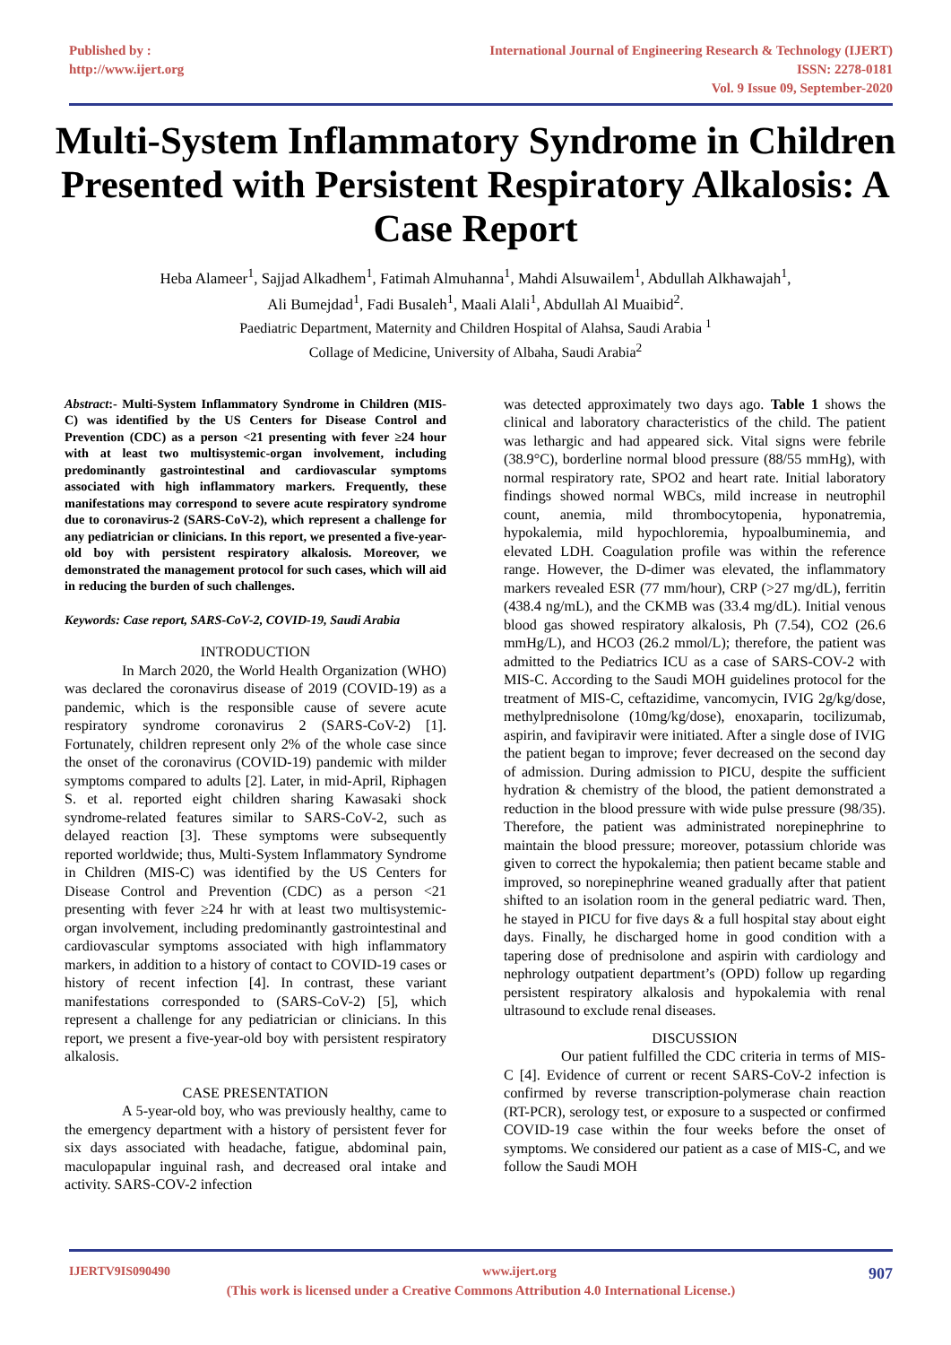Published by :
http://www.ijert.org
International Journal of Engineering Research & Technology (IJERT)
ISSN: 2278-0181
Vol. 9 Issue 09, September-2020
Multi-System Inflammatory Syndrome in Children Presented with Persistent Respiratory Alkalosis: A Case Report
Heba Alameer<sup>1</sup>, Sajjad Alkadhem<sup>1</sup>, Fatimah Almuhanna<sup>1</sup>, Mahdi Alsuwailem<sup>1</sup>, Abdullah Alkhawajah<sup>1</sup>,
Ali Bumejdad<sup>1</sup>, Fadi Busaleh<sup>1</sup>, Maali Alali<sup>1</sup>, Abdullah Al Muaibid<sup>2</sup>.
Paediatric Department, Maternity and Children Hospital of Alahsa, Saudi Arabia <sup>1</sup>
Collage of Medicine, University of Albaha, Saudi Arabia<sup>2</sup>
Abstract:- Multi-System Inflammatory Syndrome in Children (MIS-C) was identified by the US Centers for Disease Control and Prevention (CDC) as a person <21 presenting with fever ≥24 hour with at least two multisystemic-organ involvement, including predominantly gastrointestinal and cardiovascular symptoms associated with high inflammatory markers. Frequently, these manifestations may correspond to severe acute respiratory syndrome due to coronavirus-2 (SARS-CoV-2), which represent a challenge for any pediatrician or clinicians. In this report, we presented a five-year-old boy with persistent respiratory alkalosis. Moreover, we demonstrated the management protocol for such cases, which will aid in reducing the burden of such challenges.
Keywords: Case report, SARS-CoV-2, COVID-19, Saudi Arabia
INTRODUCTION
In March 2020, the World Health Organization (WHO) was declared the coronavirus disease of 2019 (COVID-19) as a pandemic, which is the responsible cause of severe acute respiratory syndrome coronavirus 2 (SARS-CoV-2) [1]. Fortunately, children represent only 2% of the whole case since the onset of the coronavirus (COVID-19) pandemic with milder symptoms compared to adults [2]. Later, in mid-April, Riphagen S. et al. reported eight children sharing Kawasaki shock syndrome-related features similar to SARS-CoV-2, such as delayed reaction [3]. These symptoms were subsequently reported worldwide; thus, Multi-System Inflammatory Syndrome in Children (MIS-C) was identified by the US Centers for Disease Control and Prevention (CDC) as a person <21 presenting with fever ≥24 hr with at least two multisystemic-organ involvement, including predominantly gastrointestinal and cardiovascular symptoms associated with high inflammatory markers, in addition to a history of contact to COVID-19 cases or history of recent infection [4]. In contrast, these variant manifestations corresponded to (SARS-CoV-2) [5], which represent a challenge for any pediatrician or clinicians. In this report, we present a five-year-old boy with persistent respiratory alkalosis.
CASE PRESENTATION
A 5-year-old boy, who was previously healthy, came to the emergency department with a history of persistent fever for six days associated with headache, fatigue, abdominal pain, maculopapular inguinal rash, and decreased oral intake and activity. SARS-COV-2 infection
was detected approximately two days ago. Table 1 shows the clinical and laboratory characteristics of the child. The patient was lethargic and had appeared sick. Vital signs were febrile (38.9°C), borderline normal blood pressure (88/55 mmHg), with normal respiratory rate, SPO2 and heart rate. Initial laboratory findings showed normal WBCs, mild increase in neutrophil count, anemia, mild thrombocytopenia, hyponatremia, hypokalemia, mild hypochloremia, hypoalbuminemia, and elevated LDH. Coagulation profile was within the reference range. However, the D-dimer was elevated, the inflammatory markers revealed ESR (77 mm/hour), CRP (>27 mg/dL), ferritin (438.4 ng/mL), and the CKMB was (33.4 mg/dL). Initial venous blood gas showed respiratory alkalosis, Ph (7.54), CO2 (26.6 mmHg/L), and HCO3 (26.2 mmol/L); therefore, the patient was admitted to the Pediatrics ICU as a case of SARS-COV-2 with MIS-C. According to the Saudi MOH guidelines protocol for the treatment of MIS-C, ceftazidime, vancomycin, IVIG 2g/kg/dose, methylprednisolone (10mg/kg/dose), enoxaparin, tocilizumab, aspirin, and favipiravir were initiated. After a single dose of IVIG the patient began to improve; fever decreased on the second day of admission. During admission to PICU, despite the sufficient hydration & chemistry of the blood, the patient demonstrated a reduction in the blood pressure with wide pulse pressure (98/35). Therefore, the patient was administrated norepinephrine to maintain the blood pressure; moreover, potassium chloride was given to correct the hypokalemia; then patient became stable and improved, so norepinephrine weaned gradually after that patient shifted to an isolation room in the general pediatric ward. Then, he stayed in PICU for five days & a full hospital stay about eight days. Finally, he discharged home in good condition with a tapering dose of prednisolone and aspirin with cardiology and nephrology outpatient department’s (OPD) follow up regarding persistent respiratory alkalosis and hypokalemia with renal ultrasound to exclude renal diseases.
DISCUSSION
Our patient fulfilled the CDC criteria in terms of MIS-C [4]. Evidence of current or recent SARS-CoV-2 infection is confirmed by reverse transcription-polymerase chain reaction (RT-PCR), serology test, or exposure to a suspected or confirmed COVID-19 case within the four weeks before the onset of symptoms. We considered our patient as a case of MIS-C, and we follow the Saudi MOH
IJERTV9IS090490 www.ijert.org 907
(This work is licensed under a Creative Commons Attribution 4.0 International License.)